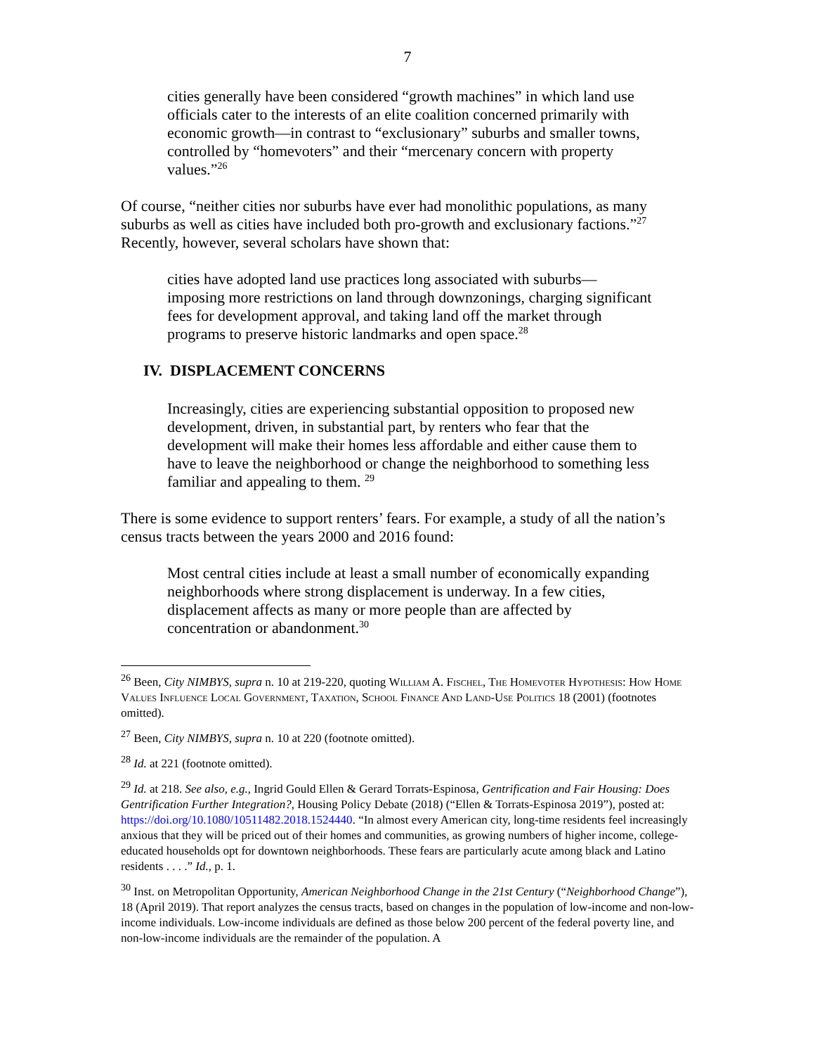7
cities generally have been considered “growth machines” in which land use officials cater to the interests of an elite coalition concerned primarily with economic growth—in contrast to “exclusionary” suburbs and smaller towns, controlled by “homevoters” and their “mercenary concern with property values.”<sup>26</sup>
Of course, “neither cities nor suburbs have ever had monolithic populations, as many suburbs as well as cities have included both pro-growth and exclusionary factions.”<sup>27</sup> Recently, however, several scholars have shown that:
cities have adopted land use practices long associated with suburbs—imposing more restrictions on land through downzonings, charging significant fees for development approval, and taking land off the market through programs to preserve historic landmarks and open space.<sup>28</sup>
IV. DISPLACEMENT CONCERNS
Increasingly, cities are experiencing substantial opposition to proposed new development, driven, in substantial part, by renters who fear that the development will make their homes less affordable and either cause them to have to leave the neighborhood or change the neighborhood to something less familiar and appealing to them. <sup>29</sup>
There is some evidence to support renters’ fears. For example, a study of all the nation’s census tracts between the years 2000 and 2016 found:
Most central cities include at least a small number of economically expanding neighborhoods where strong displacement is underway. In a few cities, displacement affects as many or more people than are affected by concentration or abandonment.<sup>30</sup>
<sup>26</sup> Been, City NIMBYS, supra n. 10 at 219-220, quoting William A. Fischel, The Homevoter Hypothesis: How Home Values Influence Local Government, Taxation, School Finance And Land-Use Politics 18 (2001) (footnotes omitted).
<sup>27</sup> Been, City NIMBYS, supra n. 10 at 220 (footnote omitted).
<sup>28</sup> Id. at 221 (footnote omitted).
<sup>29</sup> Id. at 218. See also, e.g., Ingrid Gould Ellen & Gerard Torrats-Espinosa, Gentrification and Fair Housing: Does Gentrification Further Integration?, Housing Policy Debate (2018) (“Ellen & Torrats-Espinosa 2019”), posted at: https://doi.org/10.1080/10511482.2018.1524440. “In almost every American city, long-time residents feel increasingly anxious that they will be priced out of their homes and communities, as growing numbers of higher income, college-educated households opt for downtown neighborhoods. These fears are particularly acute among black and Latino residents . . . .” Id., p. 1.
<sup>30</sup> Inst. on Metropolitan Opportunity, American Neighborhood Change in the 21st Century (“Neighborhood Change”), 18 (April 2019). That report analyzes the census tracts, based on changes in the population of low-income and non-low-income individuals. Low-income individuals are defined as those below 200 percent of the federal poverty line, and non-low-income individuals are the remainder of the population. A